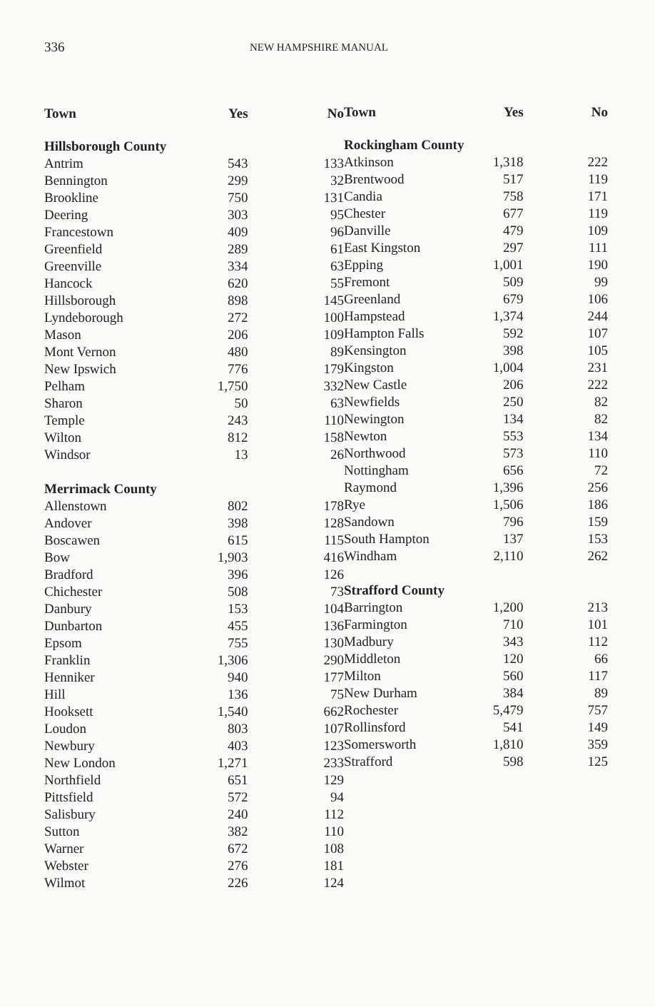336
NEW HAMPSHIRE MANUAL
| Town | Yes | No |
| --- | --- | --- |
| Hillsborough County | | |
| Antrim | 543 | 133 |
| Bennington | 299 | 32 |
| Brookline | 750 | 131 |
| Deering | 303 | 95 |
| Francestown | 409 | 96 |
| Greenfield | 289 | 61 |
| Greenville | 334 | 63 |
| Hancock | 620 | 55 |
| Hillsborough | 898 | 145 |
| Lyndeborough | 272 | 100 |
| Mason | 206 | 109 |
| Mont Vernon | 480 | 89 |
| New Ipswich | 776 | 179 |
| Pelham | 1,750 | 332 |
| Sharon | 50 | 63 |
| Temple | 243 | 110 |
| Wilton | 812 | 158 |
| Windsor | 13 | 26 |
| Merrimack County | | |
| Allenstown | 802 | 178 |
| Andover | 398 | 128 |
| Boscawen | 615 | 115 |
| Bow | 1,903 | 416 |
| Bradford | 396 | 126 |
| Chichester | 508 | 73 |
| Danbury | 153 | 104 |
| Dunbarton | 455 | 136 |
| Epsom | 755 | 130 |
| Franklin | 1,306 | 290 |
| Henniker | 940 | 177 |
| Hill | 136 | 75 |
| Hooksett | 1,540 | 662 |
| Loudon | 803 | 107 |
| Newbury | 403 | 123 |
| New London | 1,271 | 233 |
| Northfield | 651 | 129 |
| Pittsfield | 572 | 94 |
| Salisbury | 240 | 112 |
| Sutton | 382 | 110 |
| Warner | 672 | 108 |
| Webster | 276 | 181 |
| Wilmot | 226 | 124 |
| Town | Yes | No |
| --- | --- | --- |
| Rockingham County | | |
| Atkinson | 1,318 | 222 |
| Brentwood | 517 | 119 |
| Candia | 758 | 171 |
| Chester | 677 | 119 |
| Danville | 479 | 109 |
| East Kingston | 297 | 111 |
| Epping | 1,001 | 190 |
| Fremont | 509 | 99 |
| Greenland | 679 | 106 |
| Hampstead | 1,374 | 244 |
| Hampton Falls | 592 | 107 |
| Kensington | 398 | 105 |
| Kingston | 1,004 | 231 |
| New Castle | 206 | 222 |
| Newfields | 250 | 82 |
| Newington | 134 | 82 |
| Newton | 553 | 134 |
| Northwood | 573 | 110 |
| Nottingham | 656 | 72 |
| Raymond | 1,396 | 256 |
| Rye | 1,506 | 186 |
| Sandown | 796 | 159 |
| South Hampton | 137 | 153 |
| Windham | 2,110 | 262 |
| Strafford County | | |
| Barrington | 1,200 | 213 |
| Farmington | 710 | 101 |
| Madbury | 343 | 112 |
| Middleton | 120 | 66 |
| Milton | 560 | 117 |
| New Durham | 384 | 89 |
| Rochester | 5,479 | 757 |
| Rollinsford | 541 | 149 |
| Somersworth | 1,810 | 359 |
| Strafford | 598 | 125 |